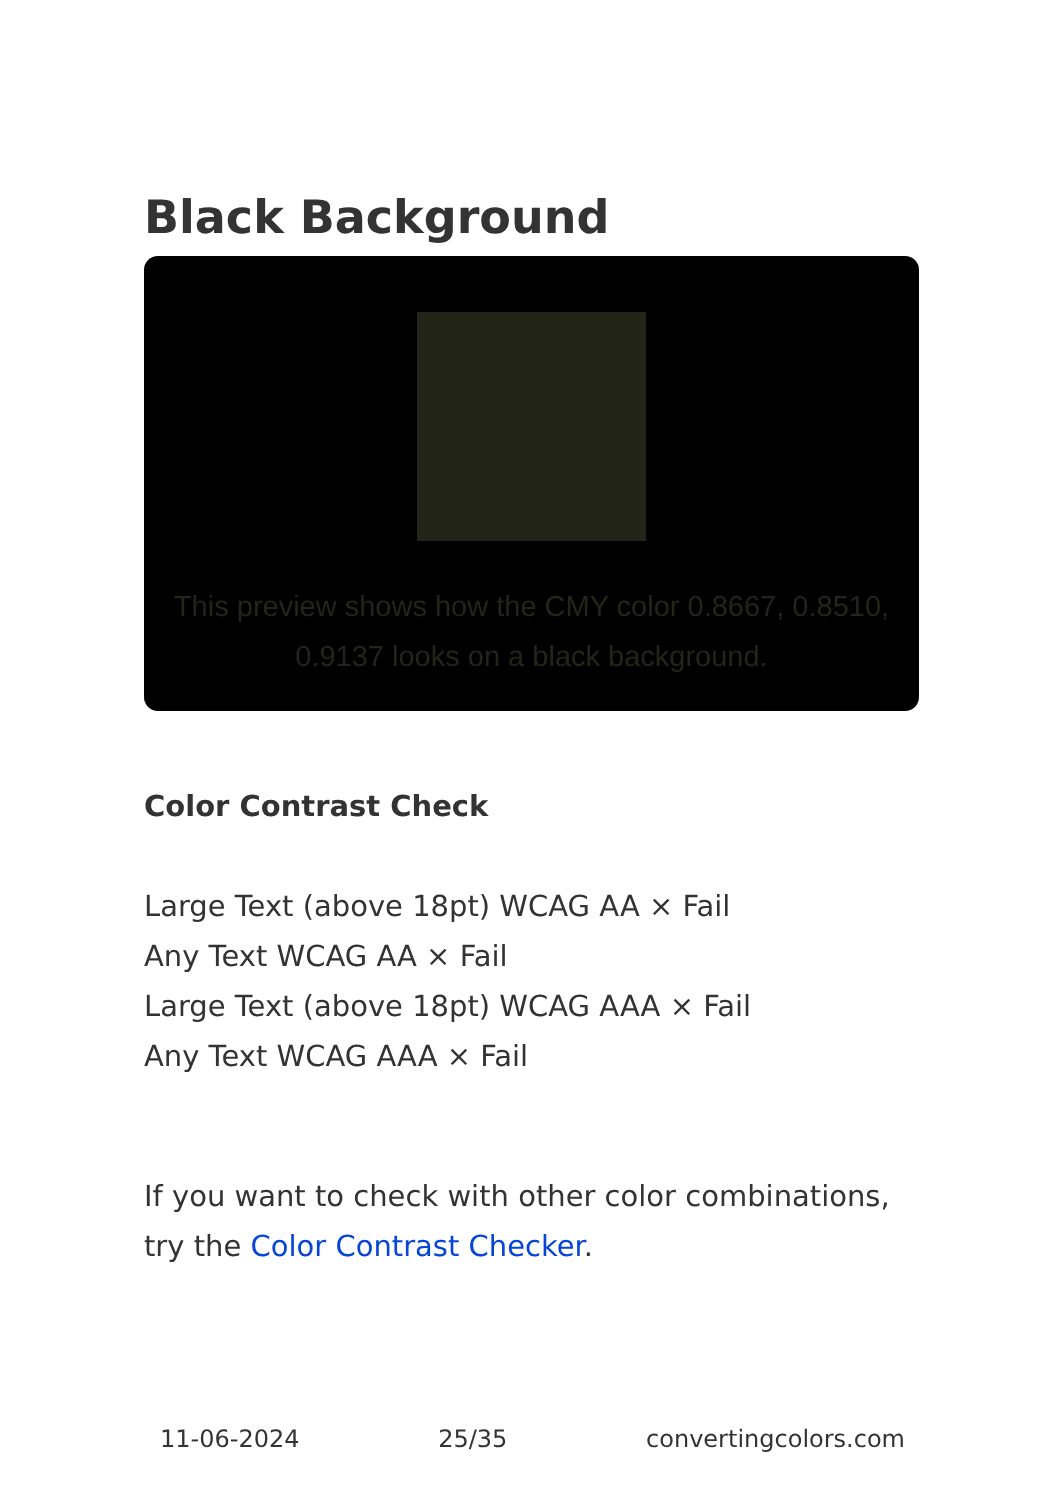Black Background
This preview shows how the CMY color 0.8667, 0.8510, 0.9137 looks on a black background.
Color Contrast Check
Large Text (above 18pt) WCAG AA × Fail
Any Text WCAG AA × Fail
Large Text (above 18pt) WCAG AAA × Fail
Any Text WCAG AAA × Fail
If you want to check with other color combinations, try the Color Contrast Checker.
11-06-2024 25/35 convertingcolors.com